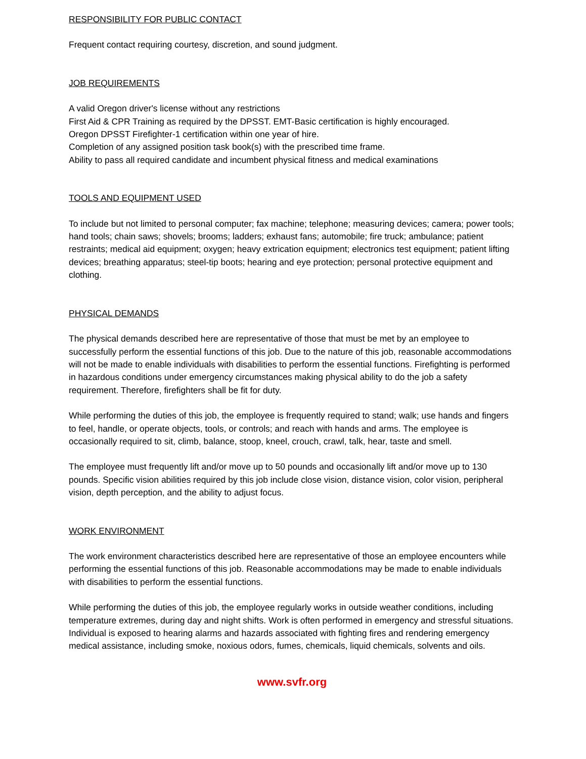RESPONSIBILITY FOR PUBLIC CONTACT
Frequent contact requiring courtesy, discretion, and sound judgment.
JOB REQUIREMENTS
A valid Oregon driver's license without any restrictions
First Aid & CPR Training as required by the DPSST. EMT-Basic certification is highly encouraged.
Oregon DPSST Firefighter-1 certification within one year of hire.
Completion of any assigned position task book(s) with the prescribed time frame.
Ability to pass all required candidate and incumbent physical fitness and medical examinations
TOOLS AND EQUIPMENT USED
To include but not limited to personal computer; fax machine; telephone; measuring devices; camera; power tools; hand tools; chain saws; shovels; brooms; ladders; exhaust fans; automobile; fire truck; ambulance; patient restraints; medical aid equipment; oxygen; heavy extrication equipment; electronics test equipment; patient lifting devices; breathing apparatus; steel-tip boots; hearing and eye protection; personal protective equipment and clothing.
PHYSICAL DEMANDS
The physical demands described here are representative of those that must be met by an employee to successfully perform the essential functions of this job. Due to the nature of this job, reasonable accommodations will not be made to enable individuals with disabilities to perform the essential functions. Firefighting is performed in hazardous conditions under emergency circumstances making physical ability to do the job a safety requirement. Therefore, firefighters shall be fit for duty.
While performing the duties of this job, the employee is frequently required to stand; walk; use hands and fingers to feel, handle, or operate objects, tools, or controls; and reach with hands and arms. The employee is occasionally required to sit, climb, balance, stoop, kneel, crouch, crawl, talk, hear, taste and smell.
The employee must frequently lift and/or move up to 50 pounds and occasionally lift and/or move up to 130 pounds. Specific vision abilities required by this job include close vision, distance vision, color vision, peripheral vision, depth perception, and the ability to adjust focus.
WORK ENVIRONMENT
The work environment characteristics described here are representative of those an employee encounters while performing the essential functions of this job. Reasonable accommodations may be made to enable individuals with disabilities to perform the essential functions.
While performing the duties of this job, the employee regularly works in outside weather conditions, including temperature extremes, during day and night shifts. Work is often performed in emergency and stressful situations. Individual is exposed to hearing alarms and hazards associated with fighting fires and rendering emergency medical assistance, including smoke, noxious odors, fumes, chemicals, liquid chemicals, solvents and oils.
www.svfr.org